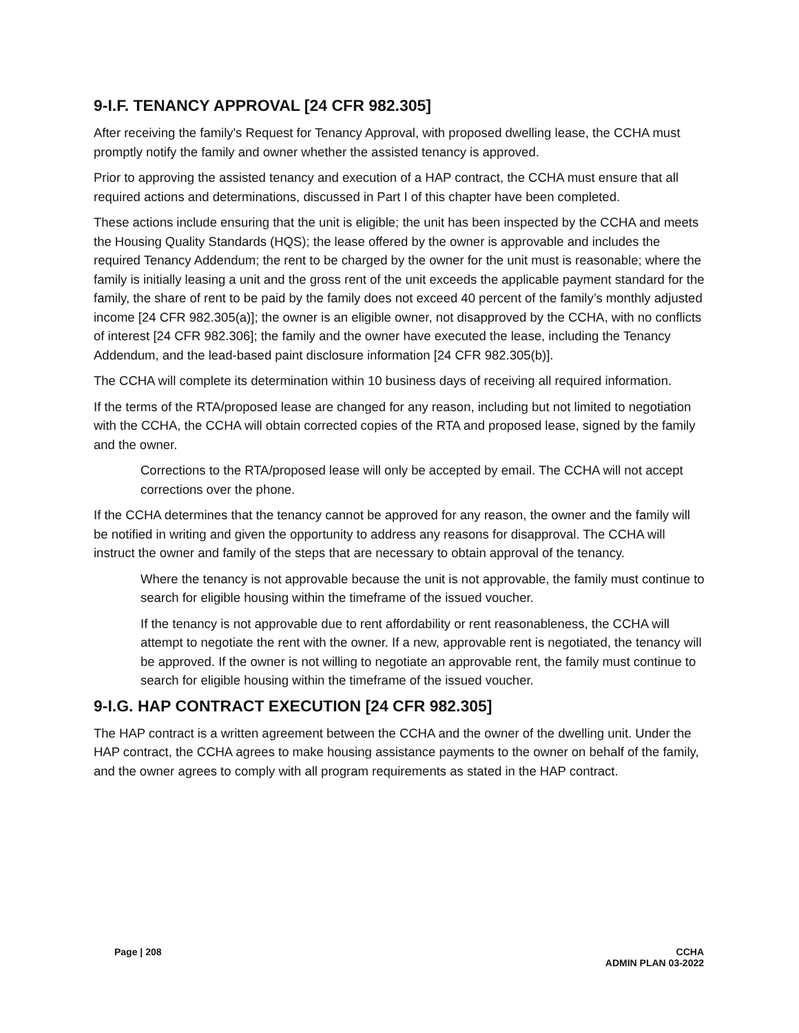9-I.F. TENANCY APPROVAL [24 CFR 982.305]
After receiving the family's Request for Tenancy Approval, with proposed dwelling lease, the CCHA must promptly notify the family and owner whether the assisted tenancy is approved.
Prior to approving the assisted tenancy and execution of a HAP contract, the CCHA must ensure that all required actions and determinations, discussed in Part I of this chapter have been completed.
These actions include ensuring that the unit is eligible; the unit has been inspected by the CCHA and meets the Housing Quality Standards (HQS); the lease offered by the owner is approvable and includes the required Tenancy Addendum; the rent to be charged by the owner for the unit must is reasonable; where the family is initially leasing a unit and the gross rent of the unit exceeds the applicable payment standard for the family, the share of rent to be paid by the family does not exceed 40 percent of the family’s monthly adjusted income [24 CFR 982.305(a)]; the owner is an eligible owner, not disapproved by the CCHA, with no conflicts of interest [24 CFR 982.306]; the family and the owner have executed the lease, including the Tenancy Addendum, and the lead-based paint disclosure information [24 CFR 982.305(b)].
The CCHA will complete its determination within 10 business days of receiving all required information.
If the terms of the RTA/proposed lease are changed for any reason, including but not limited to negotiation with the CCHA, the CCHA will obtain corrected copies of the RTA and proposed lease, signed by the family and the owner.
Corrections to the RTA/proposed lease will only be accepted by email. The CCHA will not accept corrections over the phone.
If the CCHA determines that the tenancy cannot be approved for any reason, the owner and the family will be notified in writing and given the opportunity to address any reasons for disapproval. The CCHA will instruct the owner and family of the steps that are necessary to obtain approval of the tenancy.
Where the tenancy is not approvable because the unit is not approvable, the family must continue to search for eligible housing within the timeframe of the issued voucher.
If the tenancy is not approvable due to rent affordability or rent reasonableness, the CCHA will attempt to negotiate the rent with the owner. If a new, approvable rent is negotiated, the tenancy will be approved. If the owner is not willing to negotiate an approvable rent, the family must continue to search for eligible housing within the timeframe of the issued voucher.
9-I.G. HAP CONTRACT EXECUTION [24 CFR 982.305]
The HAP contract is a written agreement between the CCHA and the owner of the dwelling unit. Under the HAP contract, the CCHA agrees to make housing assistance payments to the owner on behalf of the family, and the owner agrees to comply with all program requirements as stated in the HAP contract.
Page | 208 CCHA
ADMIN PLAN 03-2022